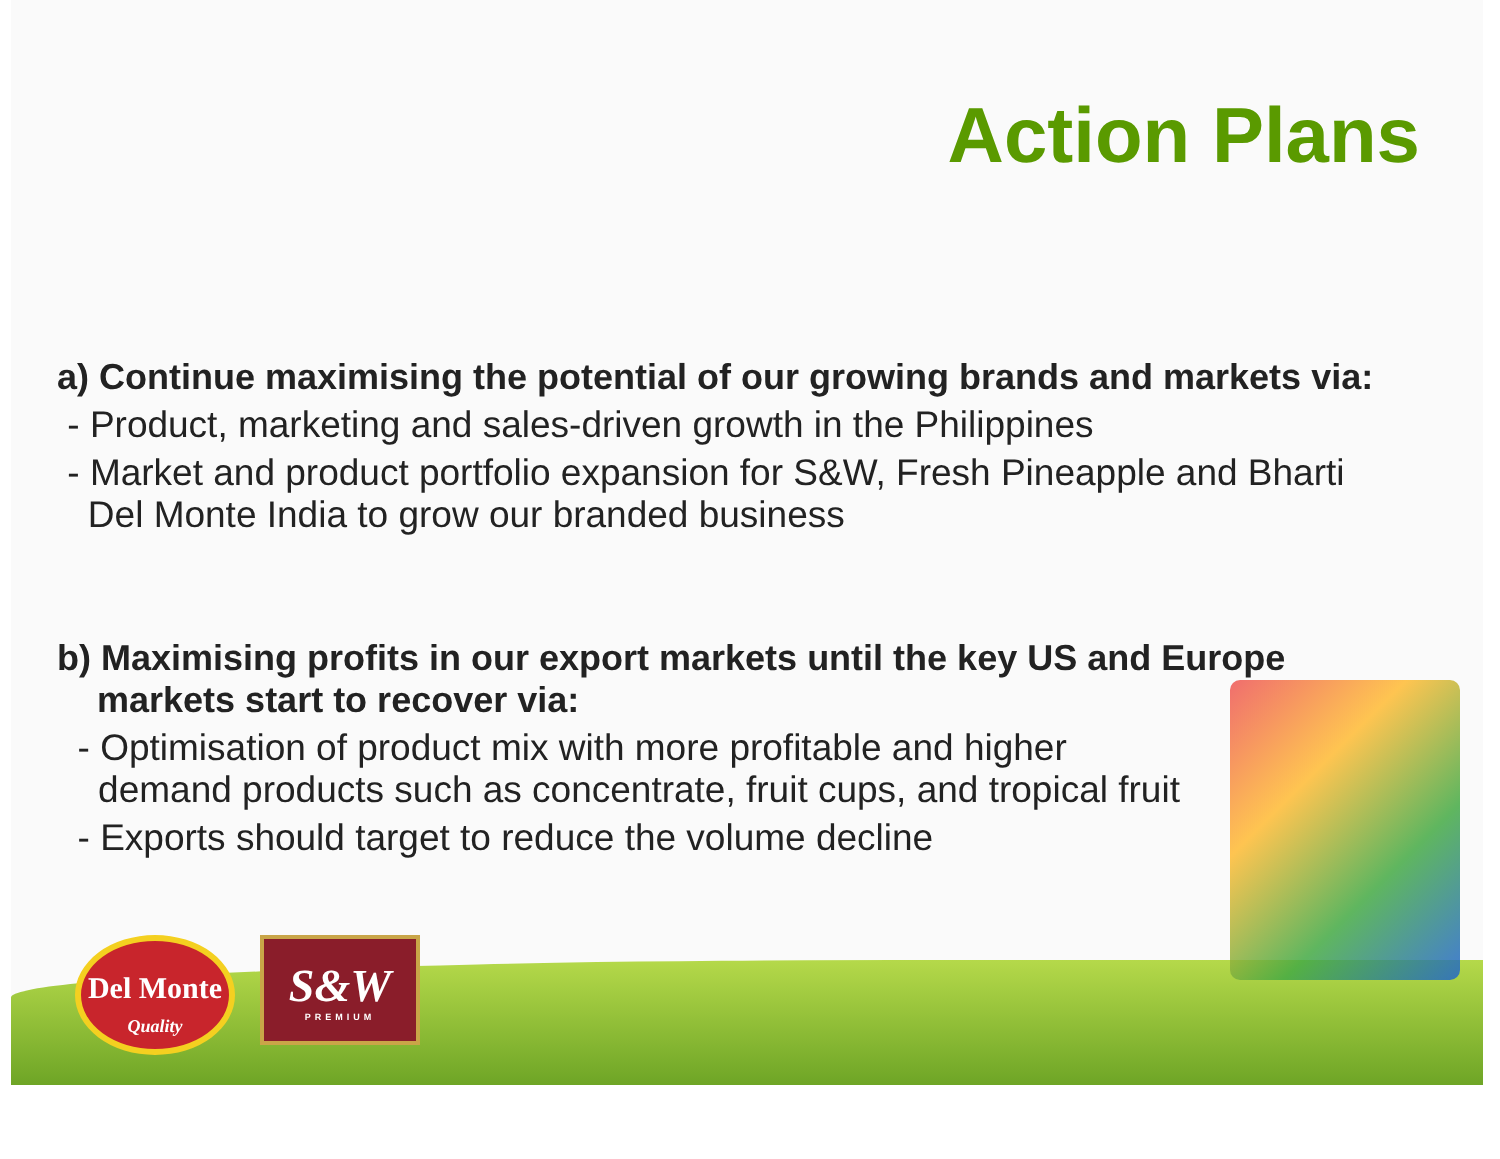Action Plans
a) Continue maximising the potential of our growing brands and markets via:
- Product, marketing and sales-driven growth in the Philippines
- Market and product portfolio expansion for S&W, Fresh Pineapple and Bharti
Del Monte India to grow our branded business
b) Maximising profits in our export markets until the key US and Europe
markets start to recover via:
- Optimisation of product mix with more profitable and higher
demand products such as concentrate, fruit cups, and tropical fruit
- Exports should target to reduce the volume decline
Del Monte
Quality
S&W
PREMIUM